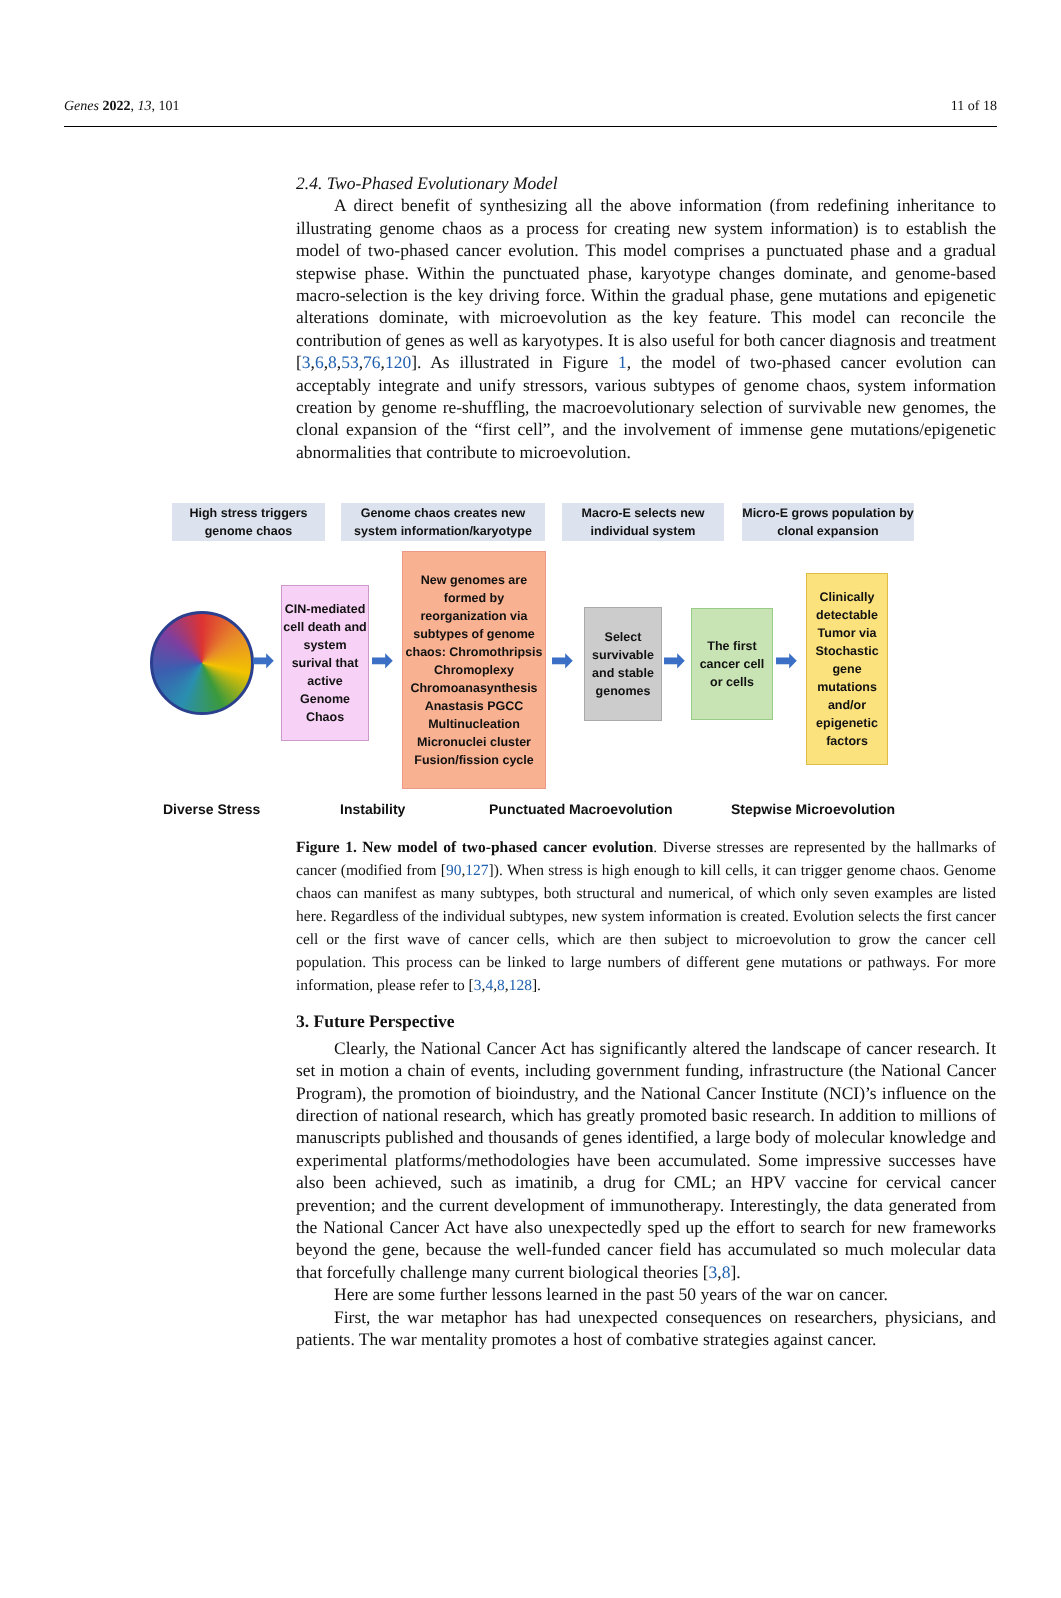Genes 2022, 13, 101 11 of 18
2.4. Two-Phased Evolutionary Model
A direct benefit of synthesizing all the above information (from redefining inheritance to illustrating genome chaos as a process for creating new system information) is to establish the model of two-phased cancer evolution. This model comprises a punctuated phase and a gradual stepwise phase. Within the punctuated phase, karyotype changes dominate, and genome-based macro-selection is the key driving force. Within the gradual phase, gene mutations and epigenetic alterations dominate, with microevolution as the key feature. This model can reconcile the contribution of genes as well as karyotypes. It is also useful for both cancer diagnosis and treatment [3,6,8,53,76,120]. As illustrated in Figure 1, the model of two-phased cancer evolution can acceptably integrate and unify stressors, various subtypes of genome chaos, system information creation by genome re-shuffling, the macroevolutionary selection of survivable new genomes, the clonal expansion of the “first cell”, and the involvement of immense gene mutations/epigenetic abnormalities that contribute to microevolution.
High stress triggers genome chaos
Genome chaos creates new system information/karyotype
Macro-E selects new individual system
Micro-E grows population by clonal expansion
➡
CIN-mediated cell death and system surival that active Genome Chaos
➡
New genomes are formed by reorganization via subtypes of genome chaos: Chromothripsis Chromoplexy Chromoanasynthesis Anastasis PGCC Multinucleation Micronuclei cluster Fusion/fission cycle
➡
Select survivable and stable genomes
➡
The first cancer cell or cells
➡
Clinically detectable Tumor via Stochastic gene mutations and/or epigenetic factors
Diverse Stress Instability Punctuated Macroevolution Stepwise Microevolution
Figure 1. New model of two-phased cancer evolution. Diverse stresses are represented by the hallmarks of cancer (modified from [90,127]). When stress is high enough to kill cells, it can trigger genome chaos. Genome chaos can manifest as many subtypes, both structural and numerical, of which only seven examples are listed here. Regardless of the individual subtypes, new system information is created. Evolution selects the first cancer cell or the first wave of cancer cells, which are then subject to microevolution to grow the cancer cell population. This process can be linked to large numbers of different gene mutations or pathways. For more information, please refer to [3,4,8,128].
3. Future Perspective
Clearly, the National Cancer Act has significantly altered the landscape of cancer research. It set in motion a chain of events, including government funding, infrastructure (the National Cancer Program), the promotion of bioindustry, and the National Cancer Institute (NCI)’s influence on the direction of national research, which has greatly promoted basic research. In addition to millions of manuscripts published and thousands of genes identified, a large body of molecular knowledge and experimental platforms/methodologies have been accumulated. Some impressive successes have also been achieved, such as imatinib, a drug for CML; an HPV vaccine for cervical cancer prevention; and the current development of immunotherapy. Interestingly, the data generated from the National Cancer Act have also unexpectedly sped up the effort to search for new frameworks beyond the gene, because the well-funded cancer field has accumulated so much molecular data that forcefully challenge many current biological theories [3,8].
Here are some further lessons learned in the past 50 years of the war on cancer.
First, the war metaphor has had unexpected consequences on researchers, physicians, and patients. The war mentality promotes a host of combative strategies against cancer.